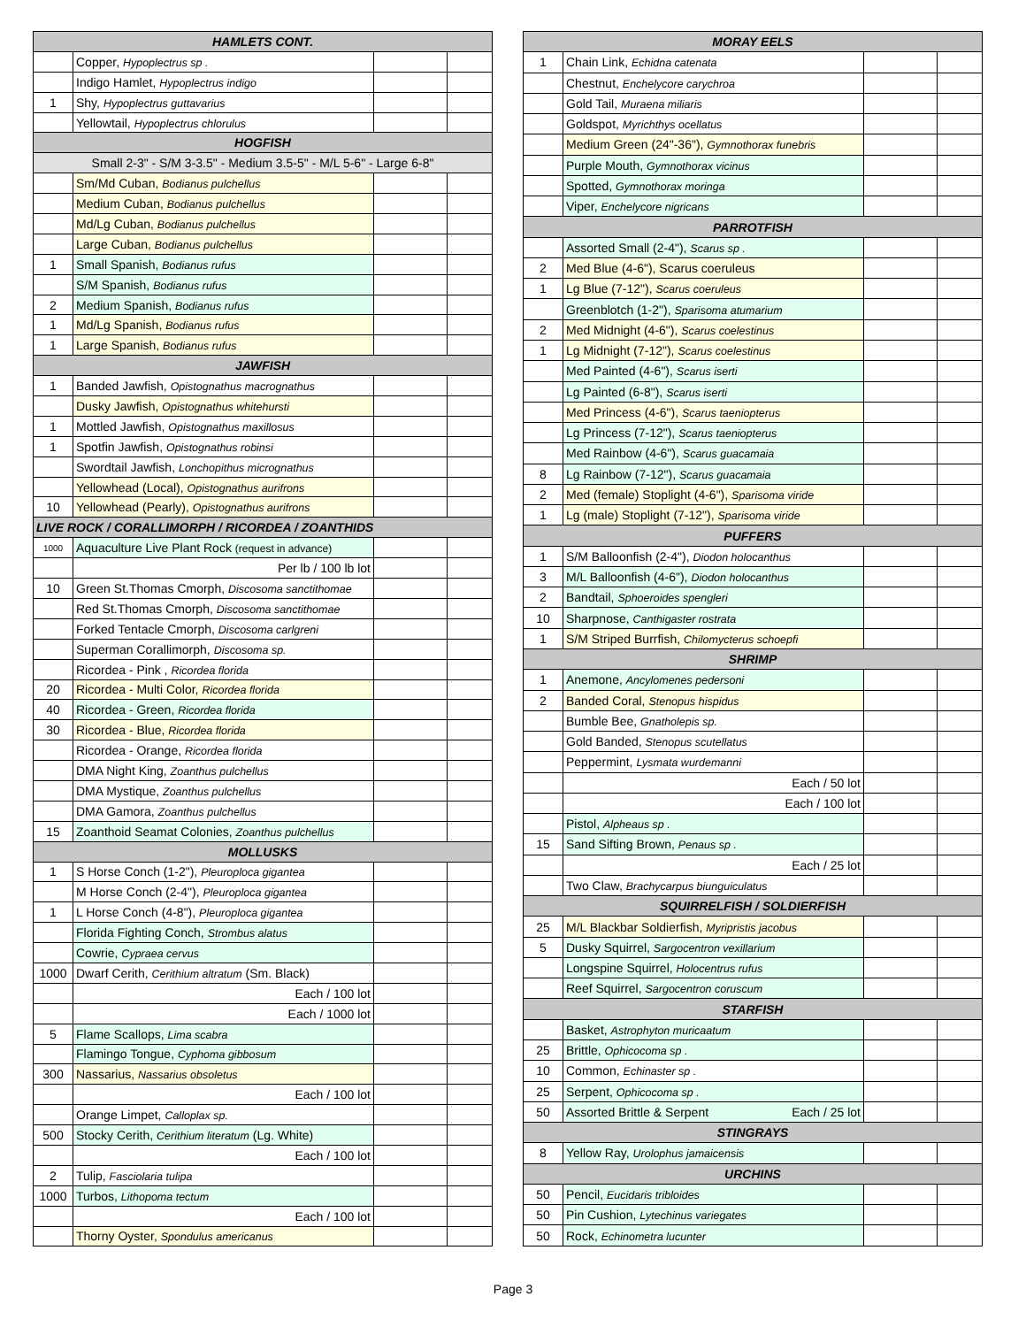| HAMLETS CONT. | | | |
| --- | --- | --- | --- |
| | Copper, Hypoplectrus sp . | | |
| | Indigo Hamlet, Hypoplectrus indigo | | |
| 1 | Shy, Hypoplectrus guttavarius | | |
| | Yellowtail, Hypoplectrus chlorulus | | |
| HOGFISH | | | |
| Small 2-3" - S/M 3-3.5" - Medium 3.5-5" - M/L 5-6" - Large 6-8" | | | |
| | Sm/Md Cuban, Bodianus pulchellus | | |
| | Medium Cuban, Bodianus pulchellus | | |
| | Md/Lg Cuban, Bodianus pulchellus | | |
| | Large Cuban, Bodianus pulchellus | | |
| 1 | Small Spanish, Bodianus rufus | | |
| | S/M Spanish, Bodianus rufus | | |
| 2 | Medium Spanish, Bodianus rufus | | |
| 1 | Md/Lg Spanish, Bodianus rufus | | |
| 1 | Large Spanish, Bodianus rufus | | |
| JAWFISH | | | |
| 1 | Banded Jawfish, Opistognathus macrognathus | | |
| | Dusky Jawfish, Opistognathus whitehursti | | |
| 1 | Mottled Jawfish, Opistognathus maxillosus | | |
| 1 | Spotfin Jawfish, Opistognathus robinsi | | |
| | Swordtail Jawfish, Lonchopithus micrognathus | | |
| | Yellowhead (Local), Opistognathus aurifrons | | |
| 10 | Yellowhead (Pearly), Opistognathus aurifrons | | |
| LIVE ROCK / CORALLIMORPH / RICORDEA / ZOANTHIDS | | | |
| 1000 | Aquaculture Live Plant Rock (request in advance) | | |
| | Per lb / 100 lb lot | | |
| 10 | Green St.Thomas Cmorph, Discosoma sanctithomae | | |
| | Red St.Thomas Cmorph, Discosoma sanctithomae | | |
| | Forked Tentacle Cmorph, Discosoma carlgreni | | |
| | Superman Corallimorph, Discosoma sp. | | |
| | Ricordea - Pink , Ricordea florida | | |
| 20 | Ricordea - Multi Color, Ricordea florida | | |
| 40 | Ricordea - Green, Ricordea florida | | |
| 30 | Ricordea - Blue, Ricordea florida | | |
| | Ricordea - Orange, Ricordea florida | | |
| | DMA Night King, Zoanthus pulchellus | | |
| | DMA Mystique, Zoanthus pulchellus | | |
| | DMA Gamora, Zoanthus pulchellus | | |
| 15 | Zoanthoid Seamat Colonies, Zoanthus pulchellus | | |
| MOLLUSKS | | | |
| 1 | S Horse Conch (1-2"), Pleuroploca gigantea | | |
| | M Horse Conch (2-4"), Pleuroploca gigantea | | |
| 1 | L Horse Conch (4-8"), Pleuroploca gigantea | | |
| | Florida Fighting Conch, Strombus alatus | | |
| | Cowrie, Cypraea cervus | | |
| 1000 | Dwarf Cerith, Cerithium altratum (Sm. Black) | | |
| | Each / 100 lot | | |
| | Each / 1000 lot | | |
| 5 | Flame Scallops, Lima scabra | | |
| | Flamingo Tongue, Cyphoma gibbosum | | |
| 300 | Nassarius, Nassarius obsoletus | | |
| | Each / 100 lot | | |
| | Orange Limpet, Calloplax sp. | | |
| 500 | Stocky Cerith, Cerithium literatum (Lg. White) | | |
| | Each / 100 lot | | |
| 2 | Tulip, Fasciolaria tulipa | | |
| 1000 | Turbos, Lithopoma tectum | | |
| | Each / 100 lot | | |
| | Thorny Oyster, Spondulus americanus | | |
| MORAY EELS | | | |
| --- | --- | --- | --- |
| 1 | Chain Link, Echidna catenata | | |
| | Chestnut, Enchelycore carychroa | | |
| | Gold Tail, Muraena miliaris | | |
| | Goldspot, Myrichthys ocellatus | | |
| | Medium Green (24"-36"), Gymnothorax funebris | | |
| | Purple Mouth, Gymnothorax vicinus | | |
| | Spotted, Gymnothorax moringa | | |
| | Viper, Enchelycore nigricans | | |
| PARROTFISH | | | |
| | Assorted Small (2-4"), Scarus sp . | | |
| 2 | Med Blue (4-6"), Scarus coeruleus | | |
| 1 | Lg Blue (7-12"), Scarus coeruleus | | |
| | Greenblotch (1-2"), Sparisoma atumarium | | |
| 2 | Med Midnight (4-6"), Scarus coelestinus | | |
| 1 | Lg Midnight (7-12"), Scarus coelestinus | | |
| | Med Painted (4-6"), Scarus iserti | | |
| | Lg Painted (6-8"), Scarus iserti | | |
| | Med Princess (4-6"), Scarus taeniopterus | | |
| | Lg Princess (7-12"), Scarus taeniopterus | | |
| | Med Rainbow (4-6"), Scarus guacamaia | | |
| 8 | Lg Rainbow (7-12"), Scarus guacamaia | | |
| 2 | Med (female) Stoplight (4-6"), Sparisoma viride | | |
| 1 | Lg (male) Stoplight (7-12"), Sparisoma viride | | |
| PUFFERS | | | |
| 1 | S/M Balloonfish (2-4"), Diodon holocanthus | | |
| 3 | M/L Balloonfish (4-6"), Diodon holocanthus | | |
| 2 | Bandtail, Sphoeroides spengleri | | |
| 10 | Sharpnose, Canthigaster rostrata | | |
| 1 | S/M Striped Burrfish, Chilomycterus schoepfi | | |
| SHRIMP | | | |
| 1 | Anemone, Ancylomenes pedersoni | | |
| 2 | Banded Coral, Stenopus hispidus | | |
| | Bumble Bee, Gnatholepis sp. | | |
| | Gold Banded, Stenopus scutellatus | | |
| | Peppermint, Lysmata wurdemanni | | |
| | Each / 50 lot | | |
| | Each / 100 lot | | |
| | Pistol, Alpheaus sp . | | |
| 15 | Sand Sifting Brown, Penaus sp . | | |
| | Each / 25 lot | | |
| | Two Claw, Brachycarpus biunguiculatus | | |
| SQUIRRELFISH / SOLDIERFISH | | | |
| 25 | M/L Blackbar Soldierfish, Myripristis jacobus | | |
| 5 | Dusky Squirrel, Sargocentron vexillarium | | |
| | Longspine Squirrel, Holocentrus rufus | | |
| | Reef Squirrel, Sargocentron coruscum | | |
| STARFISH | | | |
| | Basket, Astrophyton muricaatum | | |
| 25 | Brittle, Ophicocoma sp . | | |
| 10 | Common, Echinaster sp . | | |
| 25 | Serpent, Ophicocoma sp . | | |
| 50 | Assorted Brittle & Serpent Each / 25 lot | | |
| STINGRAYS | | | |
| 8 | Yellow Ray, Urolophus jamaicensis | | |
| URCHINS | | | |
| 50 | Pencil, Eucidaris tribloides | | |
| 50 | Pin Cushion, Lytechinus variegates | | |
| 50 | Rock, Echinometra lucunter | | |
Page 3